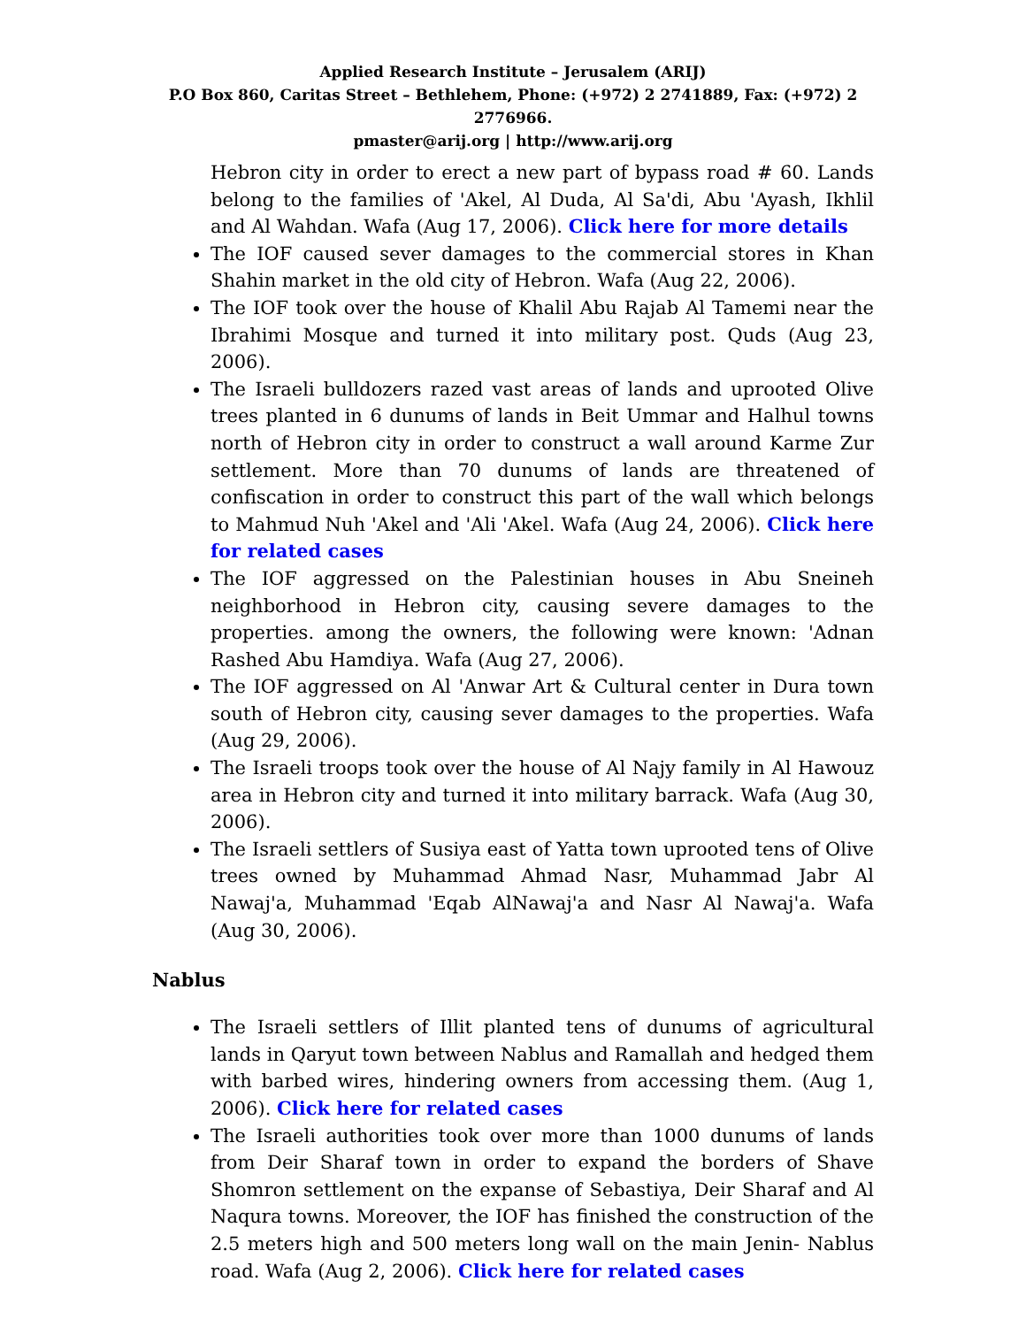Applied Research Institute – Jerusalem (ARIJ)
P.O Box 860, Caritas Street – Bethlehem, Phone: (+972) 2 2741889, Fax: (+972) 2 2776966.
pmaster@arij.org | http://www.arij.org
Hebron city in order to erect a new part of bypass road # 60. Lands belong to the families of 'Akel, Al Duda, Al Sa'di, Abu 'Ayash, Ikhlil and Al Wahdan. Wafa (Aug 17, 2006). Click here for more details
The IOF caused sever damages to the commercial stores in Khan Shahin market in the old city of Hebron. Wafa (Aug 22, 2006).
The IOF took over the house of Khalil Abu Rajab Al Tamemi near the Ibrahimi Mosque and turned it into military post. Quds (Aug 23, 2006).
The Israeli bulldozers razed vast areas of lands and uprooted Olive trees planted in 6 dunums of lands in Beit Ummar and Halhul towns north of Hebron city in order to construct a wall around Karme Zur settlement. More than 70 dunums of lands are threatened of confiscation in order to construct this part of the wall which belongs to Mahmud Nuh 'Akel and 'Ali 'Akel. Wafa (Aug 24, 2006). Click here for related cases
The IOF aggressed on the Palestinian houses in Abu Sneineh neighborhood in Hebron city, causing severe damages to the properties. among the owners, the following were known: 'Adnan Rashed Abu Hamdiya. Wafa (Aug 27, 2006).
The IOF aggressed on Al 'Anwar Art & Cultural center in Dura town south of Hebron city, causing sever damages to the properties. Wafa (Aug 29, 2006).
The Israeli troops took over the house of Al Najy family in Al Hawouz area in Hebron city and turned it into military barrack. Wafa (Aug 30, 2006).
The Israeli settlers of Susiya east of Yatta town uprooted tens of Olive trees owned by Muhammad Ahmad Nasr, Muhammad Jabr Al Nawaj'a, Muhammad 'Eqab AlNawaj'a and Nasr Al Nawaj'a. Wafa (Aug 30, 2006).
Nablus
The Israeli settlers of Illit planted tens of dunums of agricultural lands in Qaryut town between Nablus and Ramallah and hedged them with barbed wires, hindering owners from accessing them. (Aug 1, 2006). Click here for related cases
The Israeli authorities took over more than 1000 dunums of lands from Deir Sharaf town in order to expand the borders of Shave Shomron settlement on the expanse of Sebastiya, Deir Sharaf and Al Naqura towns. Moreover, the IOF has finished the construction of the 2.5 meters high and 500 meters long wall on the main Jenin- Nablus road. Wafa (Aug 2, 2006). Click here for related cases